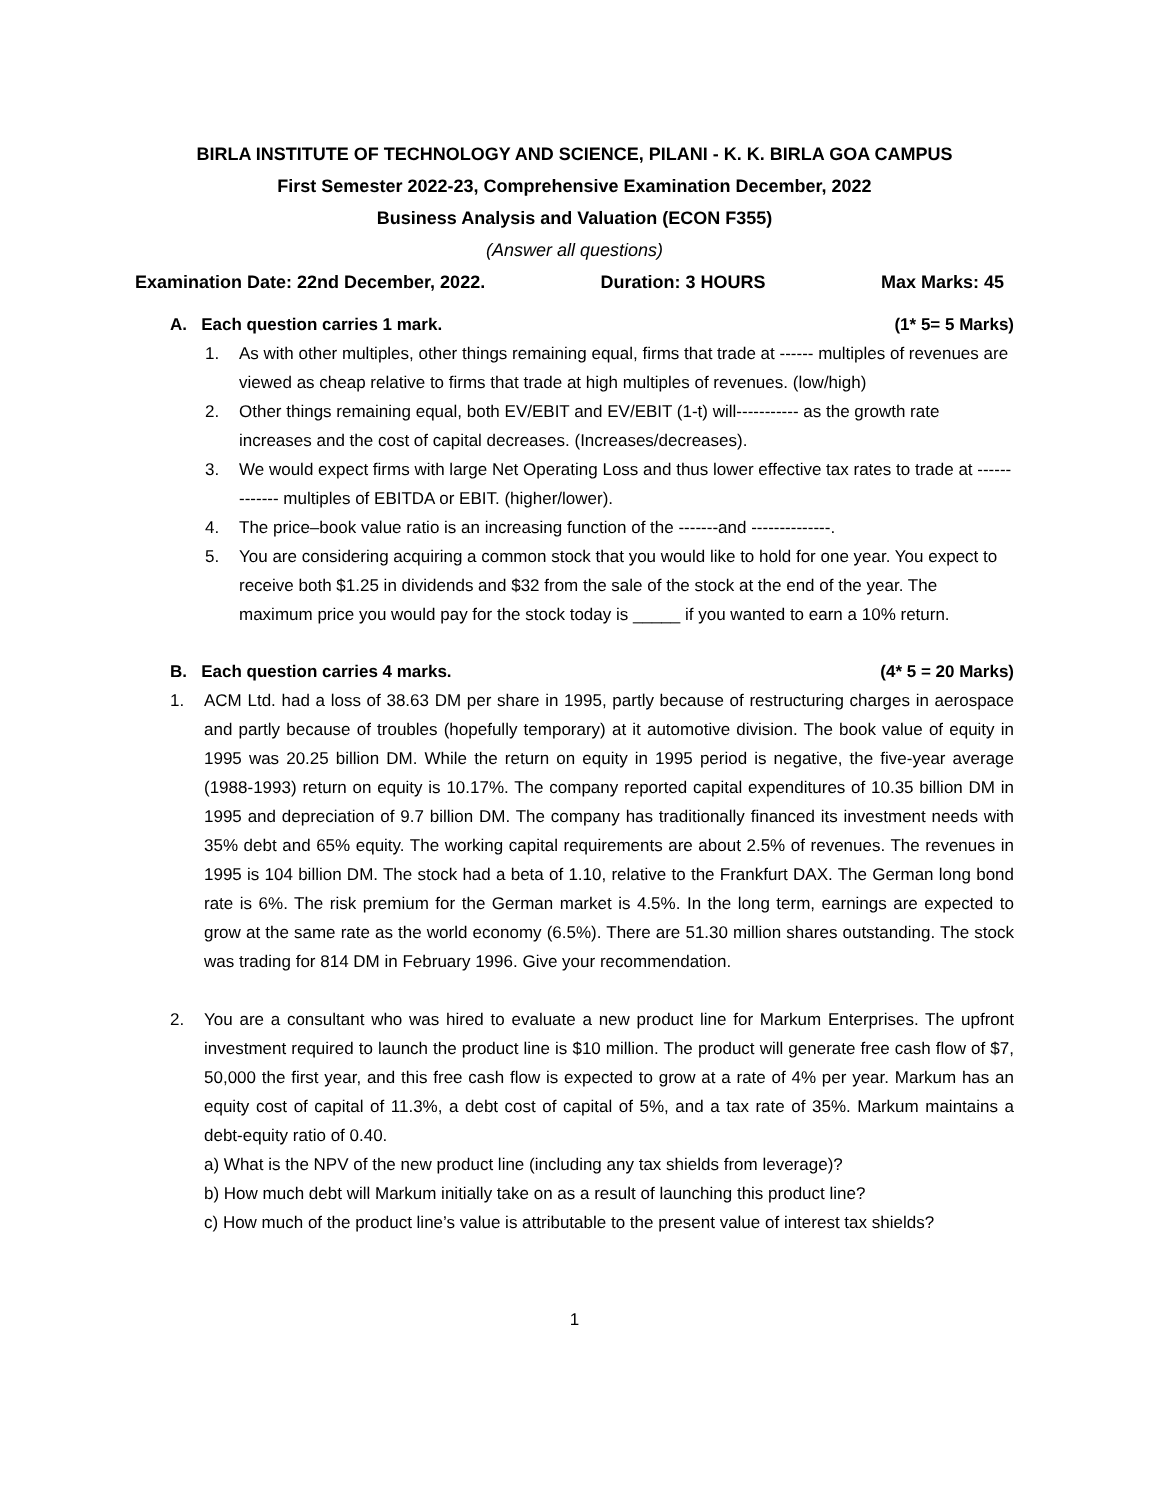BIRLA INSTITUTE OF TECHNOLOGY AND SCIENCE, PILANI - K. K. BIRLA GOA CAMPUS
First Semester 2022-23, Comprehensive Examination December, 2022
Business Analysis and Valuation (ECON F355)
(Answer all questions)
Examination Date: 22nd December, 2022. Duration: 3 HOURS Max Marks: 45
A. Each question carries 1 mark. (1* 5= 5 Marks)
1. As with other multiples, other things remaining equal, firms that trade at ------ multiples of revenues are viewed as cheap relative to firms that trade at high multiples of revenues. (low/high)
2. Other things remaining equal, both EV/EBIT and EV/EBIT (1-t) will----------- as the growth rate increases and the cost of capital decreases. (Increases/decreases).
3. We would expect firms with large Net Operating Loss and thus lower effective tax rates to trade at ------------- multiples of EBITDA or EBIT. (higher/lower).
4. The price–book value ratio is an increasing function of the -------and --------------.
5. You are considering acquiring a common stock that you would like to hold for one year. You expect to receive both $1.25 in dividends and $32 from the sale of the stock at the end of the year. The maximum price you would pay for the stock today is _____ if you wanted to earn a 10% return.
B. Each question carries 4 marks. (4* 5 = 20 Marks)
1. ACM Ltd. had a loss of 38.63 DM per share in 1995, partly because of restructuring charges in aerospace and partly because of troubles (hopefully temporary) at it automotive division. The book value of equity in 1995 was 20.25 billion DM. While the return on equity in 1995 period is negative, the five-year average (1988-1993) return on equity is 10.17%. The company reported capital expenditures of 10.35 billion DM in 1995 and depreciation of 9.7 billion DM. The company has traditionally financed its investment needs with 35% debt and 65% equity. The working capital requirements are about 2.5% of revenues. The revenues in 1995 is 104 billion DM. The stock had a beta of 1.10, relative to the Frankfurt DAX. The German long bond rate is 6%. The risk premium for the German market is 4.5%. In the long term, earnings are expected to grow at the same rate as the world economy (6.5%). There are 51.30 million shares outstanding. The stock was trading for 814 DM in February 1996. Give your recommendation.
2. You are a consultant who was hired to evaluate a new product line for Markum Enterprises. The upfront investment required to launch the product line is $10 million. The product will generate free cash flow of $7, 50,000 the first year, and this free cash flow is expected to grow at a rate of 4% per year. Markum has an equity cost of capital of 11.3%, a debt cost of capital of 5%, and a tax rate of 35%. Markum maintains a debt-equity ratio of 0.40.
a) What is the NPV of the new product line (including any tax shields from leverage)?
b) How much debt will Markum initially take on as a result of launching this product line?
c) How much of the product line’s value is attributable to the present value of interest tax shields?
1